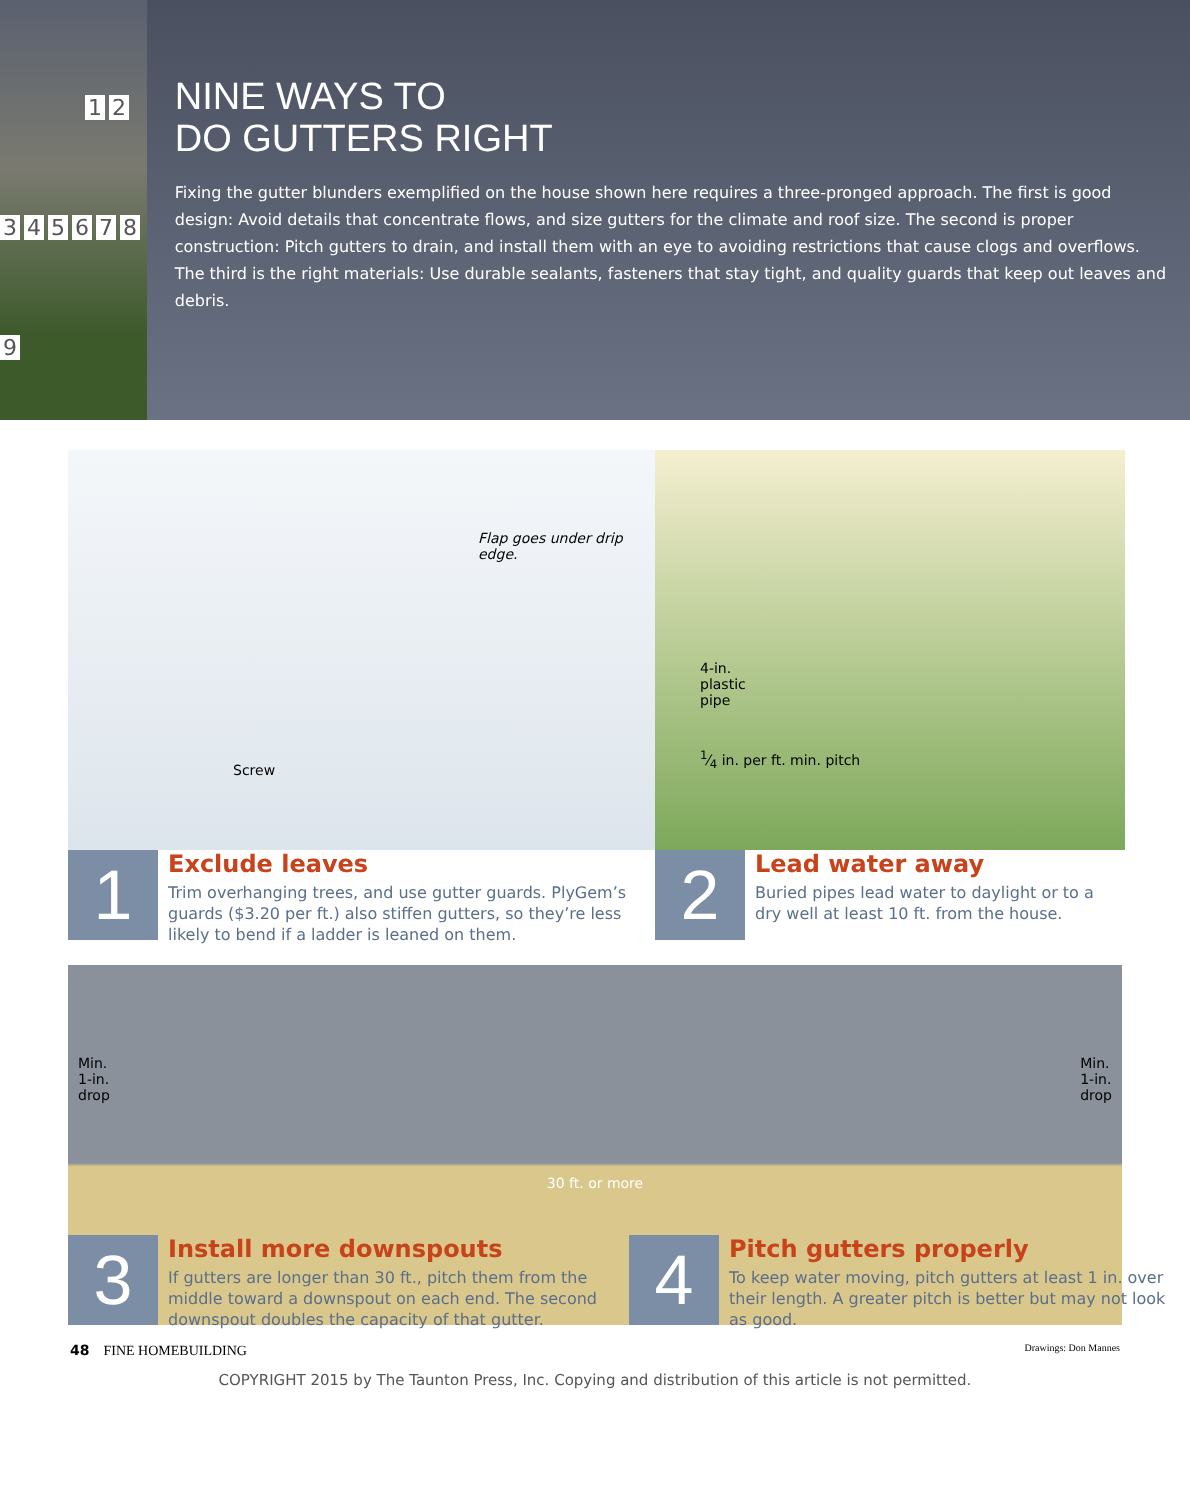123456789
NINE WAYS TO
DO GUTTERS RIGHT
Fixing the gutter blunders exemplified on the house shown here requires a three-pronged approach. The first is good design: Avoid details that concentrate flows, and size gutters for the climate and roof size. The second is proper construction: Pitch gutters to drain, and install them with an eye to avoiding restrictions that cause clogs and overflows. The third is the right materials: Use durable sealants, fasteners that stay tight, and quality guards that keep out leaves and debris.
Flap goes under drip edge.
Screw
1
Exclude leaves
Trim overhanging trees, and use gutter guards. PlyGem’s guards ($3.20 per ft.) also stiffen gutters, so they’re less likely to bend if a ladder is leaned on them.
4-in.
plastic
pipe
1⁄4 in. per ft. min. pitch
2
Lead water away
Buried pipes lead water to daylight or to a dry well at least 10 ft. from the house.
Min.
1-in.
drop 30 ft. or more Min.
1-in.
drop
3
Install more downspouts
If gutters are longer than 30 ft., pitch them from the middle toward a downspout on each end. The second downspout doubles the capacity of that gutter.
4
Pitch gutters properly
To keep water moving, pitch gutters at least 1 in. over their length. A greater pitch is better but may not look as good.
48 FINE HOMEBUILDING Drawings: Don Mannes
COPYRIGHT 2015 by The Taunton Press, Inc. Copying and distribution of this article is not permitted.